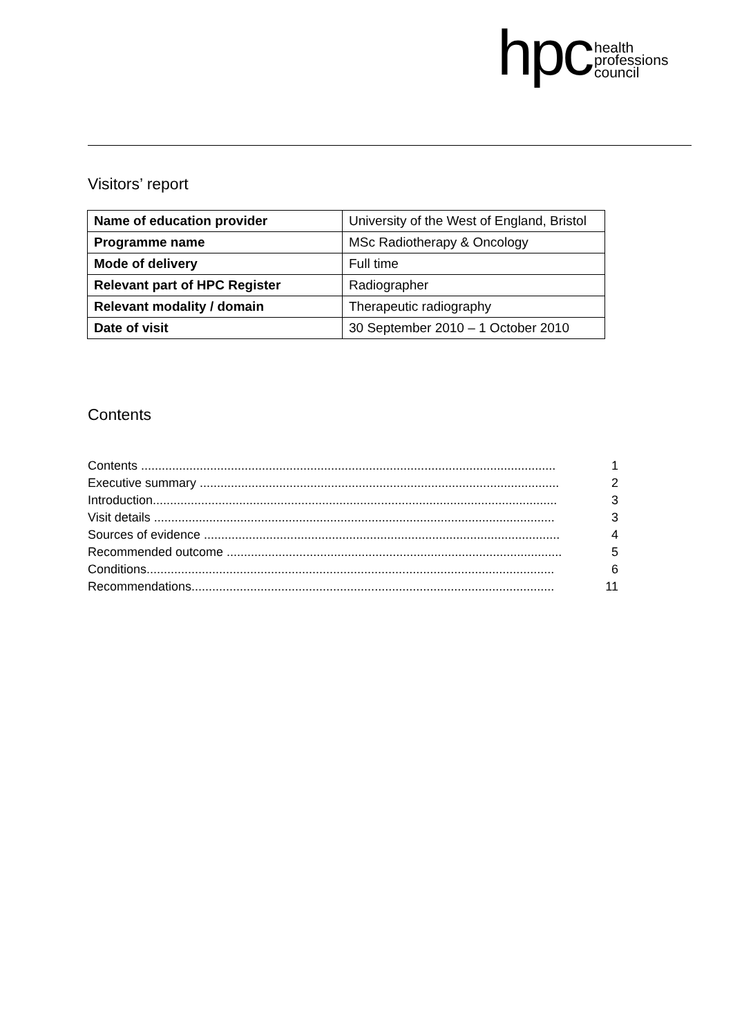hpc health
professions
council
Visitors’ report
| Name of education provider | University of the West of England, Bristol |
| Programme name | MSc Radiotherapy & Oncology |
| Mode of delivery | Full time |
| Relevant part of HPC Register | Radiographer |
| Relevant modality / domain | Therapeutic radiography |
| Date of visit | 30 September 2010 – 1 October 2010 |
Contents
Contents ........................................................................................................................ 1
Executive summary ........................................................................................................ 2
Introduction..................................................................................................................... 3
Visit details .................................................................................................................... 3
Sources of evidence ....................................................................................................... 4
Recommended outcome ................................................................................................. 5
Conditions...................................................................................................................... 6
Recommendations......................................................................................................... 11